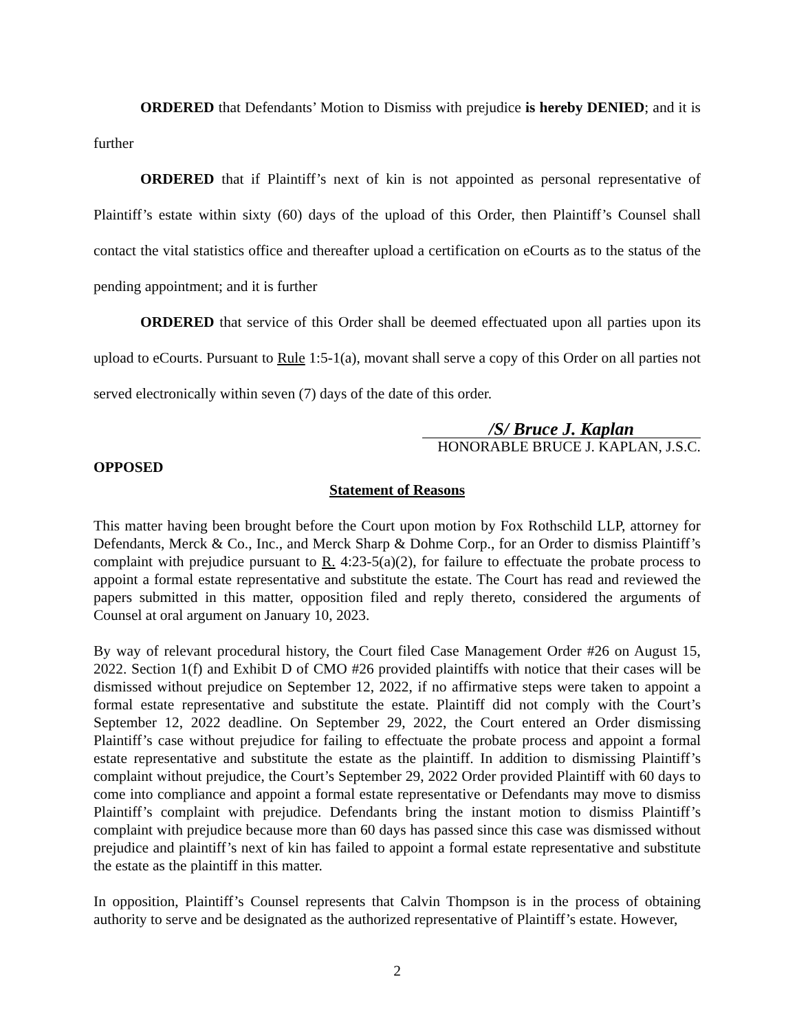ORDERED that Defendants’ Motion to Dismiss with prejudice is hereby DENIED; and it is further
ORDERED that if Plaintiff’s next of kin is not appointed as personal representative of Plaintiff’s estate within sixty (60) days of the upload of this Order, then Plaintiff’s Counsel shall contact the vital statistics office and thereafter upload a certification on eCourts as to the status of the pending appointment; and it is further
ORDERED that service of this Order shall be deemed effectuated upon all parties upon its upload to eCourts. Pursuant to Rule 1:5-1(a), movant shall serve a copy of this Order on all parties not served electronically within seven (7) days of the date of this order.
/S/ Bruce J. Kaplan
HONORABLE BRUCE J. KAPLAN, J.S.C.
OPPOSED
Statement of Reasons
This matter having been brought before the Court upon motion by Fox Rothschild LLP, attorney for Defendants, Merck & Co., Inc., and Merck Sharp & Dohme Corp., for an Order to dismiss Plaintiff’s complaint with prejudice pursuant to R. 4:23-5(a)(2), for failure to effectuate the probate process to appoint a formal estate representative and substitute the estate. The Court has read and reviewed the papers submitted in this matter, opposition filed and reply thereto, considered the arguments of Counsel at oral argument on January 10, 2023.
By way of relevant procedural history, the Court filed Case Management Order #26 on August 15, 2022. Section 1(f) and Exhibit D of CMO #26 provided plaintiffs with notice that their cases will be dismissed without prejudice on September 12, 2022, if no affirmative steps were taken to appoint a formal estate representative and substitute the estate. Plaintiff did not comply with the Court’s September 12, 2022 deadline. On September 29, 2022, the Court entered an Order dismissing Plaintiff’s case without prejudice for failing to effectuate the probate process and appoint a formal estate representative and substitute the estate as the plaintiff. In addition to dismissing Plaintiff’s complaint without prejudice, the Court’s September 29, 2022 Order provided Plaintiff with 60 days to come into compliance and appoint a formal estate representative or Defendants may move to dismiss Plaintiff’s complaint with prejudice. Defendants bring the instant motion to dismiss Plaintiff’s complaint with prejudice because more than 60 days has passed since this case was dismissed without prejudice and plaintiff’s next of kin has failed to appoint a formal estate representative and substitute the estate as the plaintiff in this matter.
In opposition, Plaintiff’s Counsel represents that Calvin Thompson is in the process of obtaining authority to serve and be designated as the authorized representative of Plaintiff’s estate. However,
2